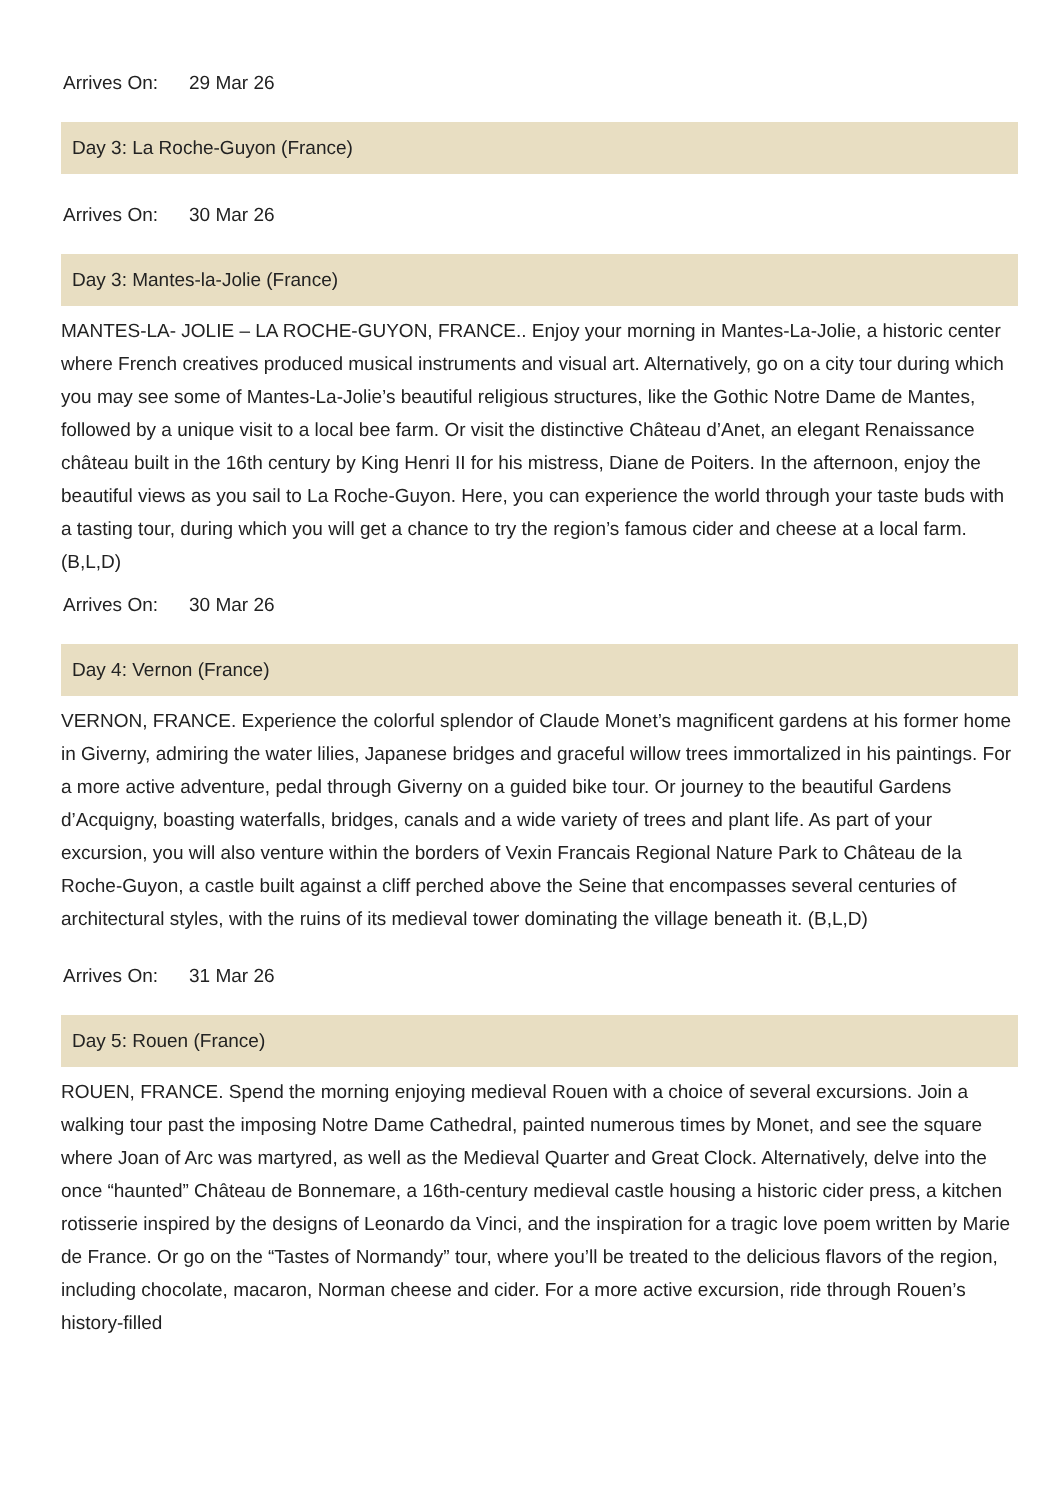Arrives On: 29 Mar 26
Day 3: La Roche-Guyon (France)
Arrives On: 30 Mar 26
Day 3: Mantes-la-Jolie (France)
MANTES-LA- JOLIE – LA ROCHE-GUYON, FRANCE.. Enjoy your morning in Mantes-La-Jolie, a historic center where French creatives produced musical instruments and visual art. Alternatively, go on a city tour during which you may see some of Mantes-La-Jolie’s beautiful religious structures, like the Gothic Notre Dame de Mantes, followed by a unique visit to a local bee farm. Or visit the distinctive Château d’Anet, an elegant Renaissance château built in the 16th century by King Henri II for his mistress, Diane de Poiters. In the afternoon, enjoy the beautiful views as you sail to La Roche-Guyon. Here, you can experience the world through your taste buds with a tasting tour, during which you will get a chance to try the region’s famous cider and cheese at a local farm. (B,L,D)
Arrives On: 30 Mar 26
Day 4: Vernon (France)
VERNON, FRANCE. Experience the colorful splendor of Claude Monet’s magnificent gardens at his former home in Giverny, admiring the water lilies, Japanese bridges and graceful willow trees immortalized in his paintings. For a more active adventure, pedal through Giverny on a guided bike tour. Or journey to the beautiful Gardens d’Acquigny, boasting waterfalls, bridges, canals and a wide variety of trees and plant life. As part of your excursion, you will also venture within the borders of Vexin Francais Regional Nature Park to Château de la Roche-Guyon, a castle built against a cliff perched above the Seine that encompasses several centuries of architectural styles, with the ruins of its medieval tower dominating the village beneath it. (B,L,D)
Arrives On: 31 Mar 26
Day 5: Rouen (France)
ROUEN, FRANCE. Spend the morning enjoying medieval Rouen with a choice of several excursions. Join a walking tour past the imposing Notre Dame Cathedral, painted numerous times by Monet, and see the square where Joan of Arc was martyred, as well as the Medieval Quarter and Great Clock. Alternatively, delve into the once “haunted” Château de Bonnemare, a 16th-century medieval castle housing a historic cider press, a kitchen rotisserie inspired by the designs of Leonardo da Vinci, and the inspiration for a tragic love poem written by Marie de France. Or go on the “Tastes of Normandy” tour, where you’ll be treated to the delicious flavors of the region, including chocolate, macaron, Norman cheese and cider. For a more active excursion, ride through Rouen’s history-filled